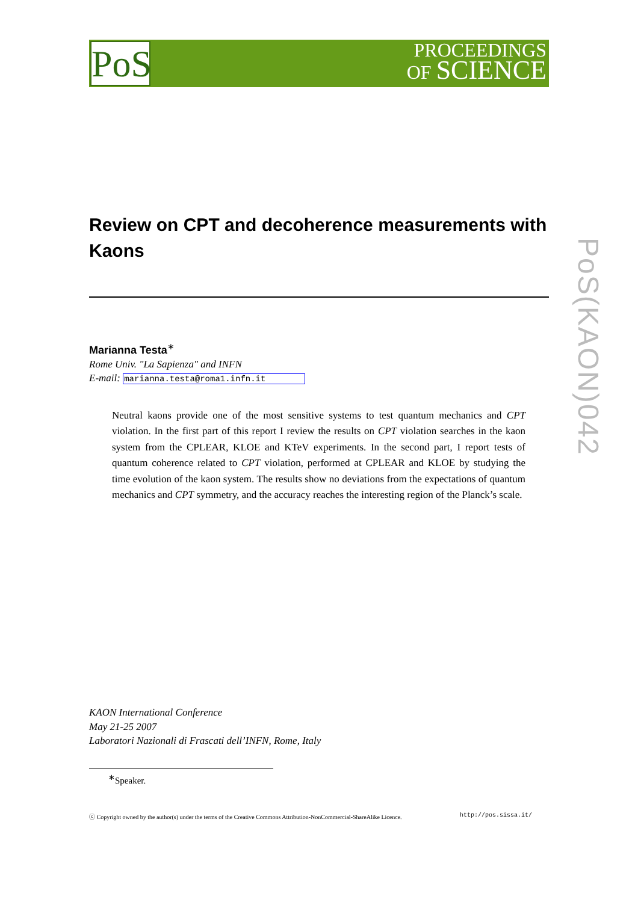PoS
PROCEEDINGS
OF SCIENCE
PoS(KAON)042
Review on CPT and decoherence measurements with Kaons
Marianna Testa<sup>∗</sup>
Rome Univ. "La Sapienza" and INFN
E-mail: marianna.testa@roma1.infn.it
Neutral kaons provide one of the most sensitive systems to test quantum mechanics and CPT violation. In the first part of this report I review the results on CPT violation searches in the kaon system from the CPLEAR, KLOE and KTeV experiments. In the second part, I report tests of quantum coherence related to CPT violation, performed at CPLEAR and KLOE by studying the time evolution of the kaon system. The results show no deviations from the expectations of quantum mechanics and CPT symmetry, and the accuracy reaches the interesting region of the Planck’s scale.
KAON International Conference
May 21-25 2007
Laboratori Nazionali di Frascati dell’INFN, Rome, Italy
<sup>∗</sup>Speaker.
ⓒ Copyright owned by the author(s) under the terms of the Creative Commons Attribution-NonCommercial-ShareAlike Licence. http://pos.sissa.it/